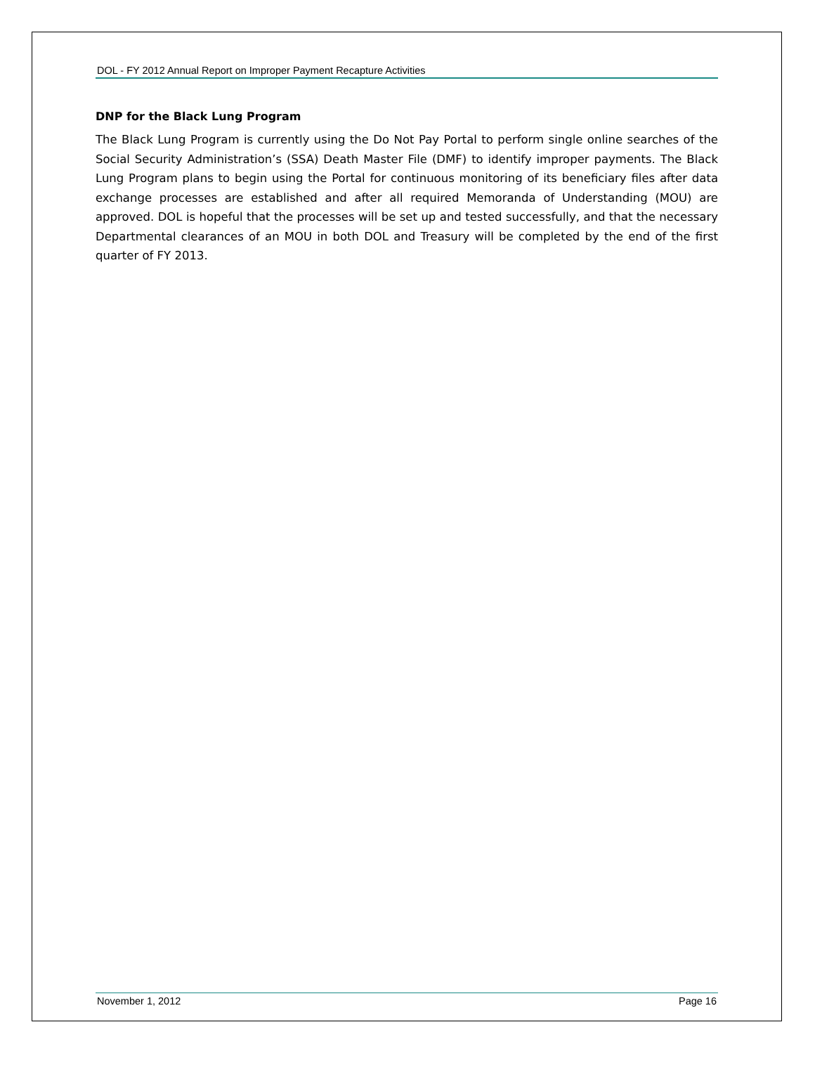DOL - FY 2012 Annual Report on Improper Payment Recapture Activities
DNP for the Black Lung Program
The Black Lung Program is currently using the Do Not Pay Portal to perform single online searches of the Social Security Administration’s (SSA) Death Master File (DMF) to identify improper payments. The Black Lung Program plans to begin using the Portal for continuous monitoring of its beneficiary files after data exchange processes are established and after all required Memoranda of Understanding (MOU) are approved. DOL is hopeful that the processes will be set up and tested successfully, and that the necessary Departmental clearances of an MOU in both DOL and Treasury will be completed by the end of the first quarter of FY 2013.
November 1, 2012 Page 16